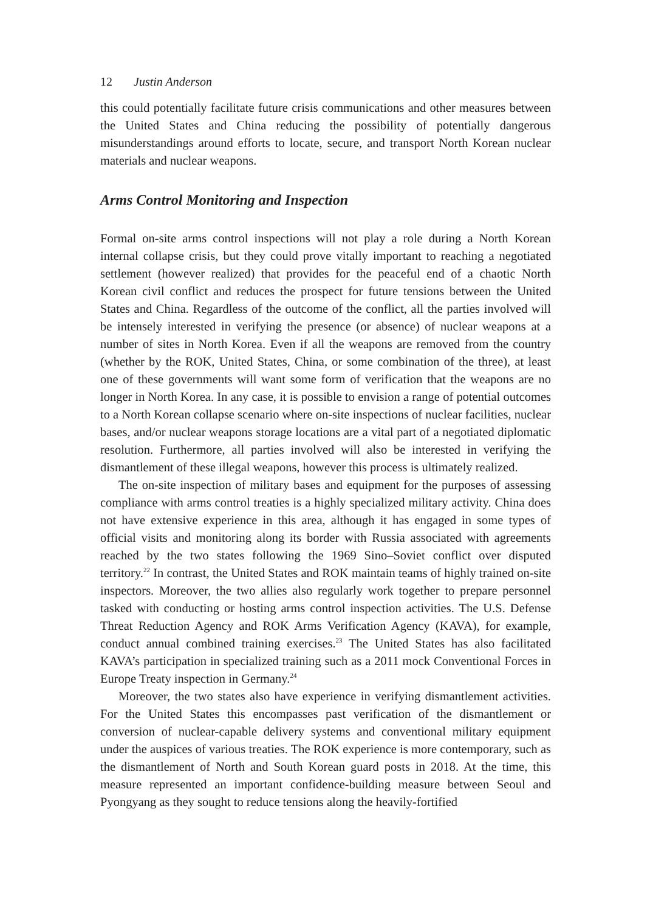12 Justin Anderson
this could potentially facilitate future crisis communications and other measures between the United States and China reducing the possibility of potentially dangerous misunderstandings around efforts to locate, secure, and transport North Korean nuclear materials and nuclear weapons.
Arms Control Monitoring and Inspection
Formal on-site arms control inspections will not play a role during a North Korean internal collapse crisis, but they could prove vitally important to reaching a negotiated settlement (however realized) that provides for the peaceful end of a chaotic North Korean civil conflict and reduces the prospect for future tensions between the United States and China. Regardless of the outcome of the conflict, all the parties involved will be intensely interested in verifying the presence (or absence) of nuclear weapons at a number of sites in North Korea. Even if all the weapons are removed from the country (whether by the ROK, United States, China, or some combination of the three), at least one of these governments will want some form of verification that the weapons are no longer in North Korea. In any case, it is possible to envision a range of potential outcomes to a North Korean collapse scenario where on-site inspections of nuclear facilities, nuclear bases, and/or nuclear weapons storage locations are a vital part of a negotiated diplomatic resolution. Furthermore, all parties involved will also be interested in verifying the dismantlement of these illegal weapons, however this process is ultimately realized.
The on-site inspection of military bases and equipment for the purposes of assessing compliance with arms control treaties is a highly specialized military activity. China does not have extensive experience in this area, although it has engaged in some types of official visits and monitoring along its border with Russia associated with agreements reached by the two states following the 1969 Sino–Soviet conflict over disputed territory.<sup>22</sup> In contrast, the United States and ROK maintain teams of highly trained on-site inspectors. Moreover, the two allies also regularly work together to prepare personnel tasked with conducting or hosting arms control inspection activities. The U.S. Defense Threat Reduction Agency and ROK Arms Verification Agency (KAVA), for example, conduct annual combined training exercises.<sup>23</sup> The United States has also facilitated KAVA’s participation in specialized training such as a 2011 mock Conventional Forces in Europe Treaty inspection in Germany.<sup>24</sup>
Moreover, the two states also have experience in verifying dismantlement activities. For the United States this encompasses past verification of the dismantlement or conversion of nuclear-capable delivery systems and conventional military equipment under the auspices of various treaties. The ROK experience is more contemporary, such as the dismantlement of North and South Korean guard posts in 2018. At the time, this measure represented an important confidence-building measure between Seoul and Pyongyang as they sought to reduce tensions along the heavily-fortified